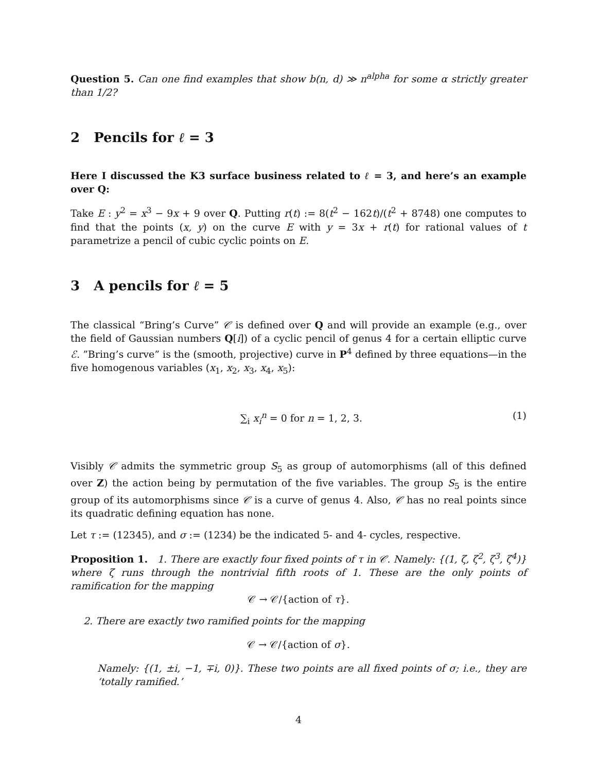Question 5. Can one find examples that show b(n, d) ≫ n<sup>alpha</sup> for some α strictly greater than 1/2?
2 Pencils for ℓ = 3
Here I discussed the K3 surface business related to ℓ = 3, and here’s an example over Q:
Take E : y<sup>2</sup> = x<sup>3</sup> − 9x + 9 over Q. Putting r(t) := 8(t<sup>2</sup> − 162t)/(t<sup>2</sup> + 8748) one computes to find that the points (x, y) on the curve E with y = 3x + r(t) for rational values of t parametrize a pencil of cubic cyclic points on E.
3 A pencils for ℓ = 5
The classical “Bring’s Curve” 𝒞 is defined over Q and will provide an example (e.g., over the field of Gaussian numbers Q[i]) of a cyclic pencil of genus 4 for a certain elliptic curve ℰ. ”Bring’s curve” is the (smooth, projective) curve in P<sup>4</sup> defined by three equations—in the five homogenous variables (x<sub>1</sub>, x<sub>2</sub>, x<sub>3</sub>, x<sub>4</sub>, x<sub>5</sub>):
∑<sub>i</sub> x<sub>i</sub><sup>n</sup> = 0 for n = 1, 2, 3. (1)
Visibly 𝒞 admits the symmetric group S<sub>5</sub> as group of automorphisms (all of this defined over Z) the action being by permutation of the five variables. The group S<sub>5</sub> is the entire group of its automorphisms since 𝒞 is a curve of genus 4. Also, 𝒞 has no real points since its quadratic defining equation has none.
Let τ := (12345), and σ := (1234) be the indicated 5- and 4- cycles, respective.
Proposition 1. 1. There are exactly four fixed points of τ in 𝒞. Namely: {(1, ζ, ζ<sup>2</sup>, ζ<sup>3</sup>, ζ<sup>4</sup>)} where ζ runs through the nontrivial fifth roots of 1. These are the only points of ramification for the mapping
𝒞 → 𝒞/{action of τ}.
2. There are exactly two ramified points for the mapping
𝒞 → 𝒞/{action of σ}.
Namely: {(1, ±i, −1, ∓i, 0)}. These two points are all fixed points of σ; i.e., they are ‘totally ramified.’
4